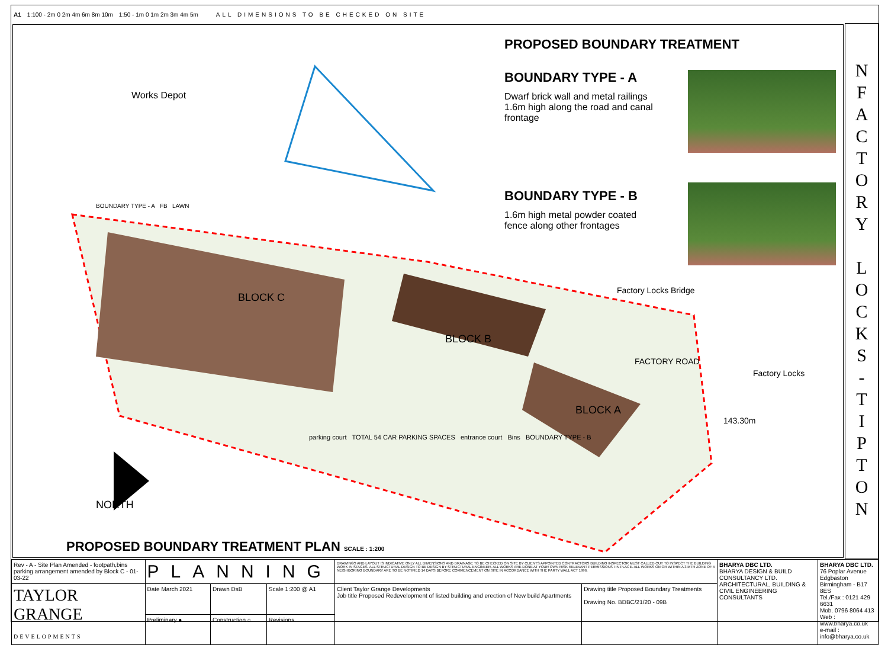A1 1:100 - 2m 0 2m 4m 6m 8m 10m 1:50 - 1m 0 1m 2m 3m 4m 5m ALL DIMENSIONS TO BE CHECKED ON SITE
Works Depot
BLOCK C
BLOCK B
BLOCK A
BOUNDARY TYPE - A FB LAWN
Factory Locks Bridge
Factory Locks
FACTORY ROAD
143.30m
parking court TOTAL 54 CAR PARKING SPACES entrance court Bins BOUNDARY TYPE - B
NORTH
PROPOSED BOUNDARY TREATMENT PLAN SCALE : 1:200
PROPOSED BOUNDARY TREATMENT
BOUNDARY TYPE - A
Dwarf brick wall and metal railings 1.6m high along the road and canal frontage
BOUNDARY TYPE - B
1.6m high metal powder coated fence along other frontages
N
F
A
C
T
O
R
Y
L
O
C
K
S
-
T
I
P
T
O
N
| Rev - A - Site Plan Amended - footpath,bins parking arrangement amended by Block C - 01-03-22 | PLANNING | | | DRAWINGS AND LAYOUT IS INDICATIVE ONLY ALL DIMENSIONS AND DRAINAGE TO BE CHECKED ON SITE BY CLIENTS APPOINTED CONTRACTORS BUILDING INSPECTOR MUST CALLED OUT TO INSPECT THE BUILDING WORK IN STAGES. ALL STRUCTURAL DESIGN TO BE DESIGN BY STRUCTURAL ENGINEER. ALL WORKS ARE DONE AT YOUR OWN RISK RELEVANT PERMISSIONS I IN PLACE. ALL WORKS ON OR WITHIN A 3 MTR ZONE OF A NEIGHBORING BOUNDARY ARE TO BE NOTIFIED 14 DAYS BEFORE COMMENCEMENT ON SITE IN ACCORDANCE WITH THE PARTY WALL ACT 1996. | | BHARYA DBC LTD. BHARYA DESIGN & BUILD CONSULTANCY LTD. ARCHITECTURAL, BUILDING & CIVIL ENGINEERING CONSULTANTS | BHARYA DBC LTD. 76 Poplar Avenue Edgbaston Birmingham - B17 8ES Tel./Fax : 0121 429 6631 Mob. 0796 8064 413 Web : www.bharya.co.uk e-mail : info@bharya.co.uk |
| TAYLOR GRANGE DEVELOPMENTS | Date March 2021 | Drawn DsB | Scale 1:200 @ A1 | Client Taylor Grange Developments Job title Proposed Redevelopment of listed building and erection of New build Apartments | Drawing title Proposed Boundary Treatments Drawing No. BDBC/21/20 - 09B | | |
| | Preliminary ● | Construction ○ | Revisions | | | | |